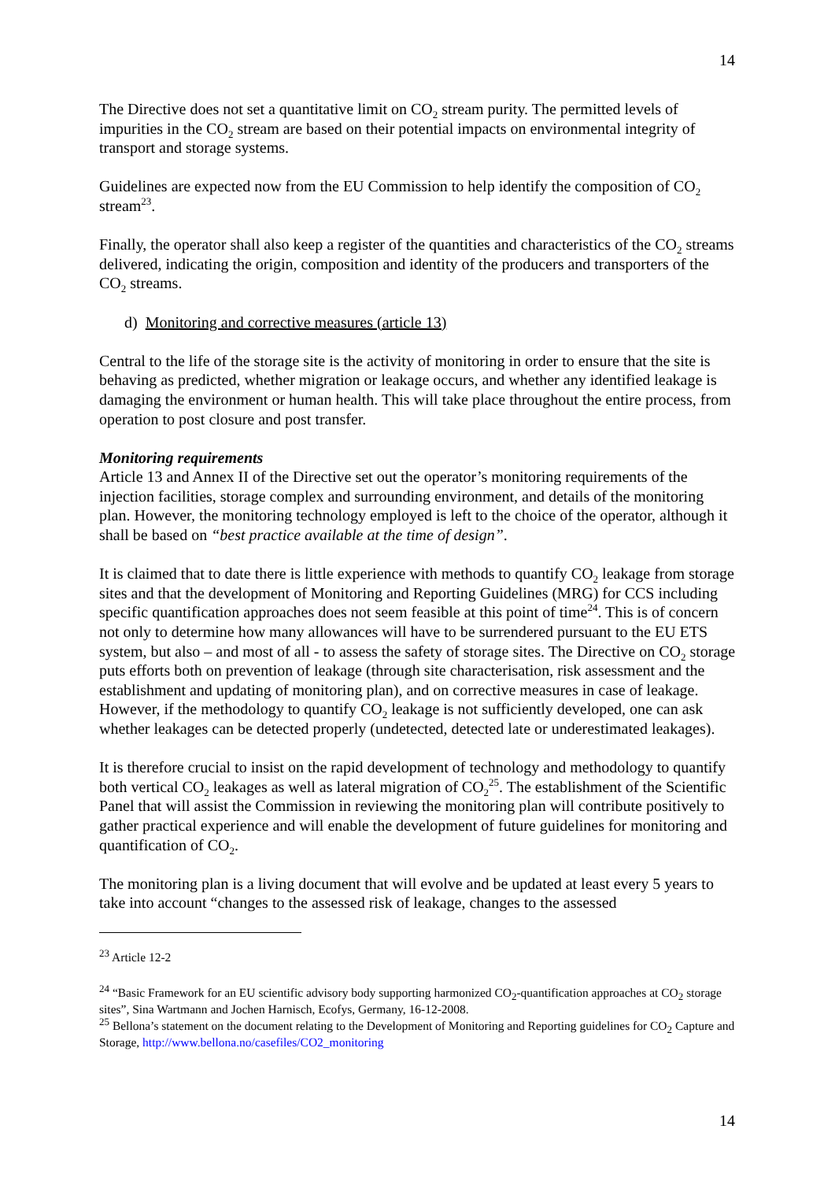14
The Directive does not set a quantitative limit on CO<sub>2</sub> stream purity. The permitted levels of impurities in the CO<sub>2</sub> stream are based on their potential impacts on environmental integrity of transport and storage systems.
Guidelines are expected now from the EU Commission to help identify the composition of CO<sub>2</sub> stream<sup>23</sup>.
Finally, the operator shall also keep a register of the quantities and characteristics of the CO<sub>2</sub> streams delivered, indicating the origin, composition and identity of the producers and transporters of the CO<sub>2</sub> streams.
d) Monitoring and corrective measures (article 13)
Central to the life of the storage site is the activity of monitoring in order to ensure that the site is behaving as predicted, whether migration or leakage occurs, and whether any identified leakage is damaging the environment or human health. This will take place throughout the entire process, from operation to post closure and post transfer.
Monitoring requirements
Article 13 and Annex II of the Directive set out the operator’s monitoring requirements of the injection facilities, storage complex and surrounding environment, and details of the monitoring plan. However, the monitoring technology employed is left to the choice of the operator, although it shall be based on “best practice available at the time of design”.
It is claimed that to date there is little experience with methods to quantify CO<sub>2</sub> leakage from storage sites and that the development of Monitoring and Reporting Guidelines (MRG) for CCS including specific quantification approaches does not seem feasible at this point of time<sup>24</sup>. This is of concern not only to determine how many allowances will have to be surrendered pursuant to the EU ETS system, but also – and most of all - to assess the safety of storage sites. The Directive on CO<sub>2</sub> storage puts efforts both on prevention of leakage (through site characterisation, risk assessment and the establishment and updating of monitoring plan), and on corrective measures in case of leakage. However, if the methodology to quantify CO<sub>2</sub> leakage is not sufficiently developed, one can ask whether leakages can be detected properly (undetected, detected late or underestimated leakages).
It is therefore crucial to insist on the rapid development of technology and methodology to quantify both vertical CO<sub>2</sub> leakages as well as lateral migration of CO<sub>2</sub><sup>25</sup>. The establishment of the Scientific Panel that will assist the Commission in reviewing the monitoring plan will contribute positively to gather practical experience and will enable the development of future guidelines for monitoring and quantification of CO<sub>2</sub>.
The monitoring plan is a living document that will evolve and be updated at least every 5 years to take into account “changes to the assessed risk of leakage, changes to the assessed
<sup>23</sup> Article 12-2
<sup>24</sup> “Basic Framework for an EU scientific advisory body supporting harmonized CO<sub>2</sub>-quantification approaches at CO<sub>2</sub> storage sites”, Sina Wartmann and Jochen Harnisch, Ecofys, Germany, 16-12-2008.
<sup>25</sup> Bellona’s statement on the document relating to the Development of Monitoring and Reporting guidelines for CO<sub>2</sub> Capture and Storage, http://www.bellona.no/casefiles/CO2_monitoring
14